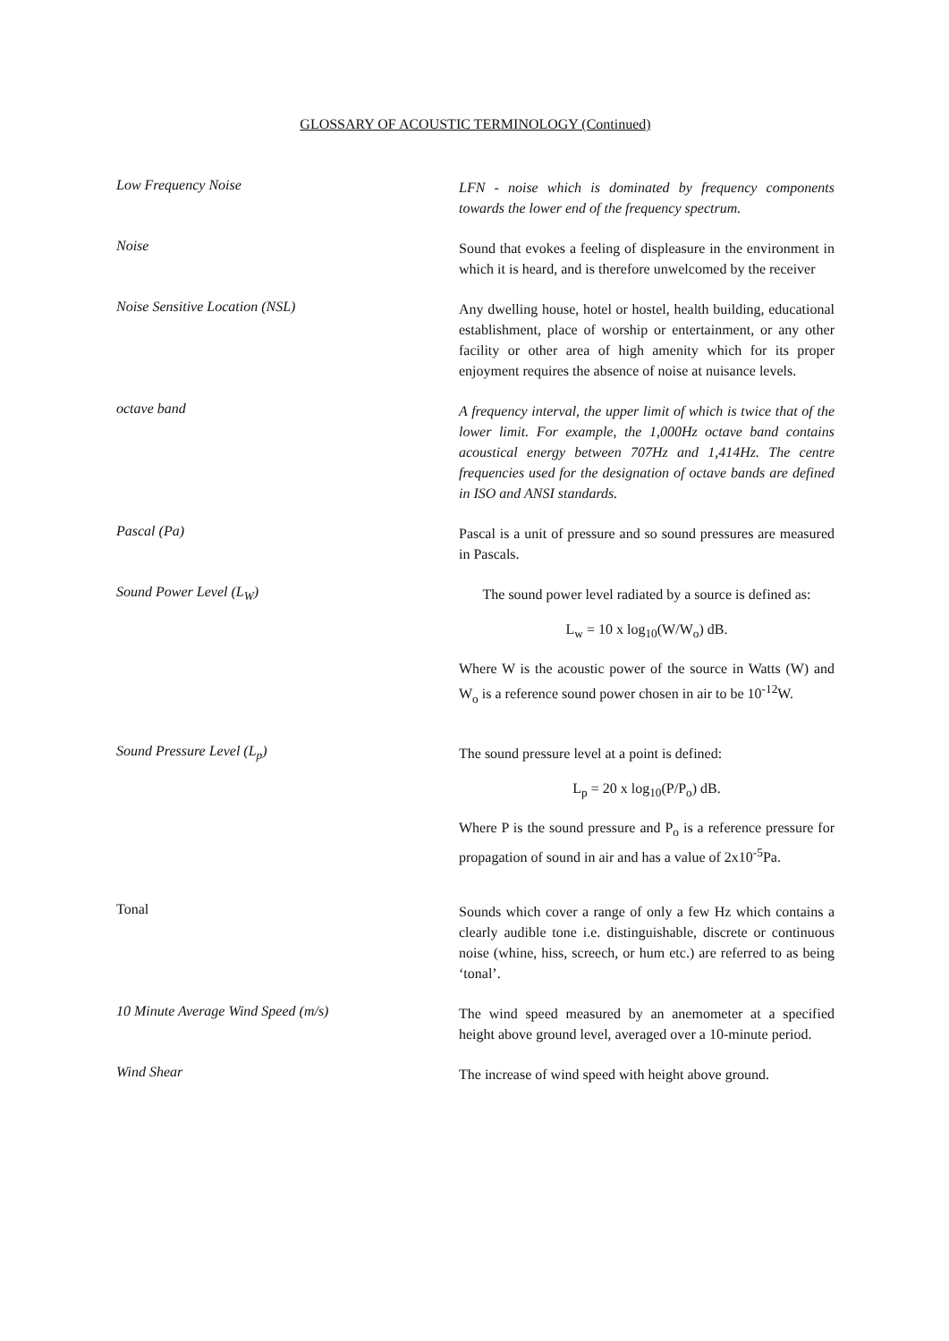GLOSSARY OF ACOUSTIC TERMINOLOGY (Continued)
Low Frequency Noise
LFN - noise which is dominated by frequency components towards the lower end of the frequency spectrum.
Noise
Sound that evokes a feeling of displeasure in the environment in which it is heard, and is therefore unwelcomed by the receiver
Noise Sensitive Location (NSL)
Any dwelling house, hotel or hostel, health building, educational establishment, place of worship or entertainment, or any other facility or other area of high amenity which for its proper enjoyment requires the absence of noise at nuisance levels.
octave band
A frequency interval, the upper limit of which is twice that of the lower limit. For example, the 1,000Hz octave band contains acoustical energy between 707Hz and 1,414Hz. The centre frequencies used for the designation of octave bands are defined in ISO and ANSI standards.
Pascal (Pa)
Pascal is a unit of pressure and so sound pressures are measured in Pascals.
Sound Power Level (L<sub>W</sub>)
The sound power level radiated by a source is defined as:
L<sub>w</sub> = 10 x log<sub>10</sub>(W/W<sub>o</sub>) dB.
Where W is the acoustic power of the source in Watts (W) and W<sub>o</sub> is a reference sound power chosen in air to be 10<sup>-12</sup>W.
Sound Pressure Level (L<sub>p</sub>)
The sound pressure level at a point is defined:
L<sub>p</sub> = 20 x log<sub>10</sub>(P/P<sub>o</sub>) dB.
Where P is the sound pressure and P<sub>o</sub> is a reference pressure for propagation of sound in air and has a value of 2x10<sup>-5</sup>Pa.
Tonal
Sounds which cover a range of only a few Hz which contains a clearly audible tone i.e. distinguishable, discrete or continuous noise (whine, hiss, screech, or hum etc.) are referred to as being ‘tonal’.
10 Minute Average Wind Speed (m/s)
The wind speed measured by an anemometer at a specified height above ground level, averaged over a 10-minute period.
Wind Shear
The increase of wind speed with height above ground.